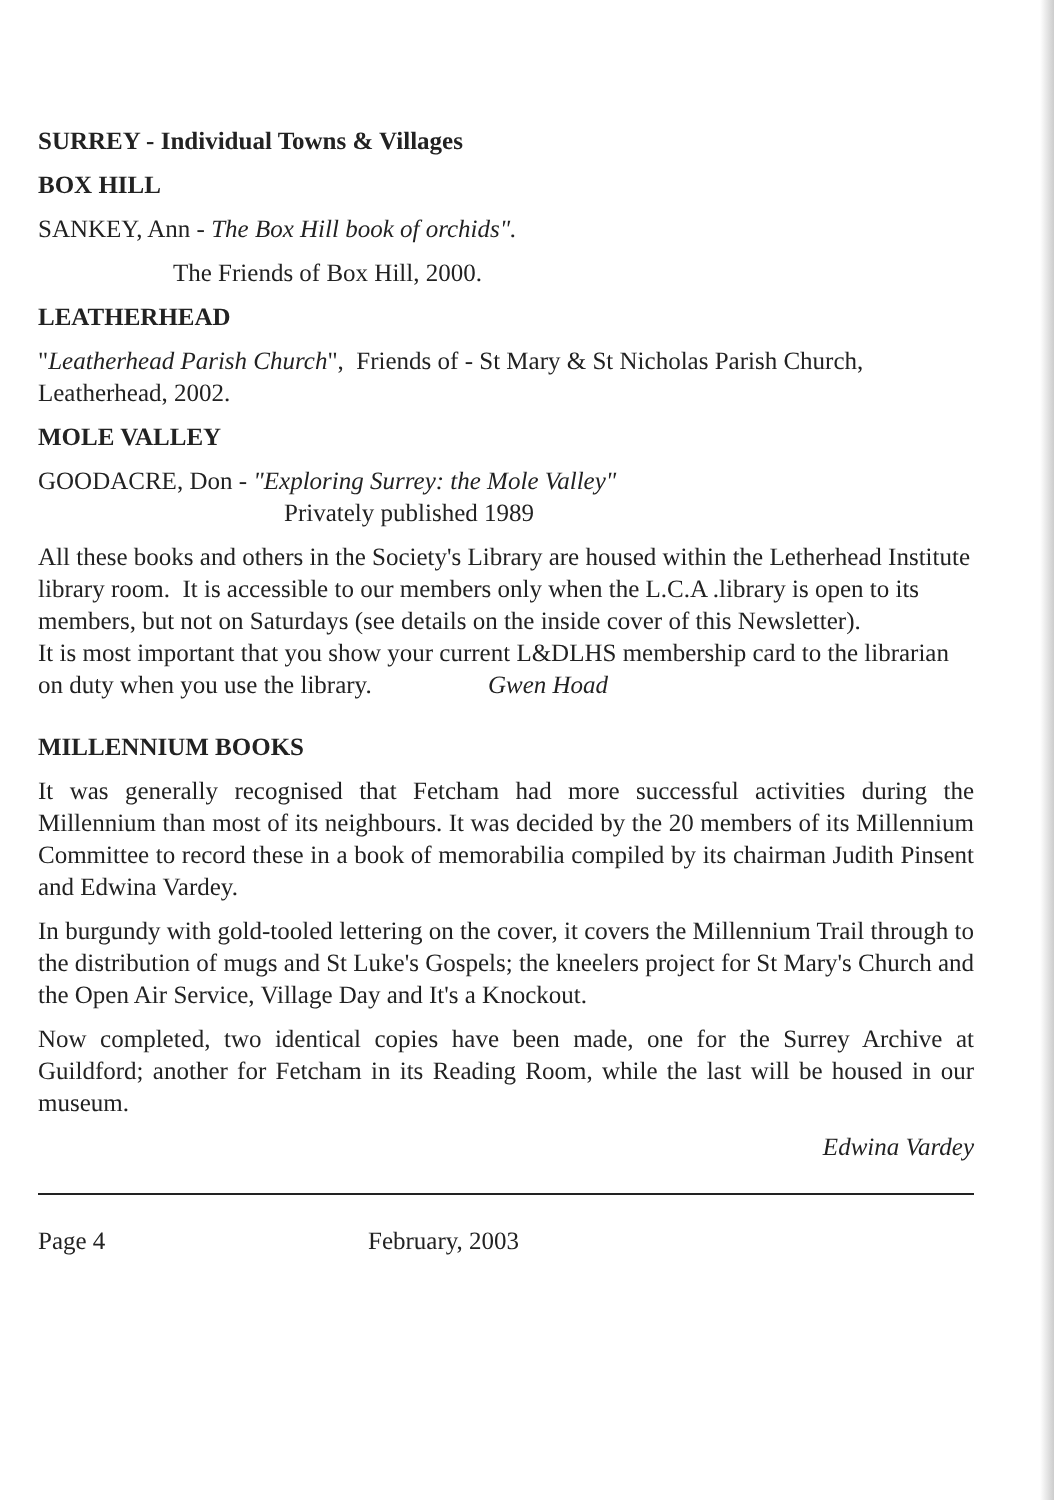SURREY - Individual Towns & Villages
BOX HILL
SANKEY, Ann - The Box Hill book of orchids".
The Friends of Box Hill, 2000.
LEATHERHEAD
"Leatherhead Parish Church", Friends of - St Mary & St Nicholas Parish Church, Leatherhead, 2002.
MOLE VALLEY
GOODACRE, Don - "Exploring Surrey: the Mole Valley"
Privately published 1989
All these books and others in the Society's Library are housed within the Letherhead Institute library room. It is accessible to our members only when the L.C.A .library is open to its members, but not on Saturdays (see details on the inside cover of this Newsletter).
It is most important that you show your current L&DLHS membership card to the librarian on duty when you use the library. Gwen Hoad
MILLENNIUM BOOKS
It was generally recognised that Fetcham had more successful activities during the Millennium than most of its neighbours. It was decided by the 20 members of its Millennium Committee to record these in a book of memorabilia compiled by its chairman Judith Pinsent and Edwina Vardey.
In burgundy with gold-tooled lettering on the cover, it covers the Millennium Trail through to the distribution of mugs and St Luke's Gospels; the kneelers project for St Mary's Church and the Open Air Service, Village Day and It's a Knockout.
Now completed, two identical copies have been made, one for the Surrey Archive at Guildford; another for Fetcham in its Reading Room, while the last will be housed in our museum.
Edwina Vardey
Page 4 February, 2003